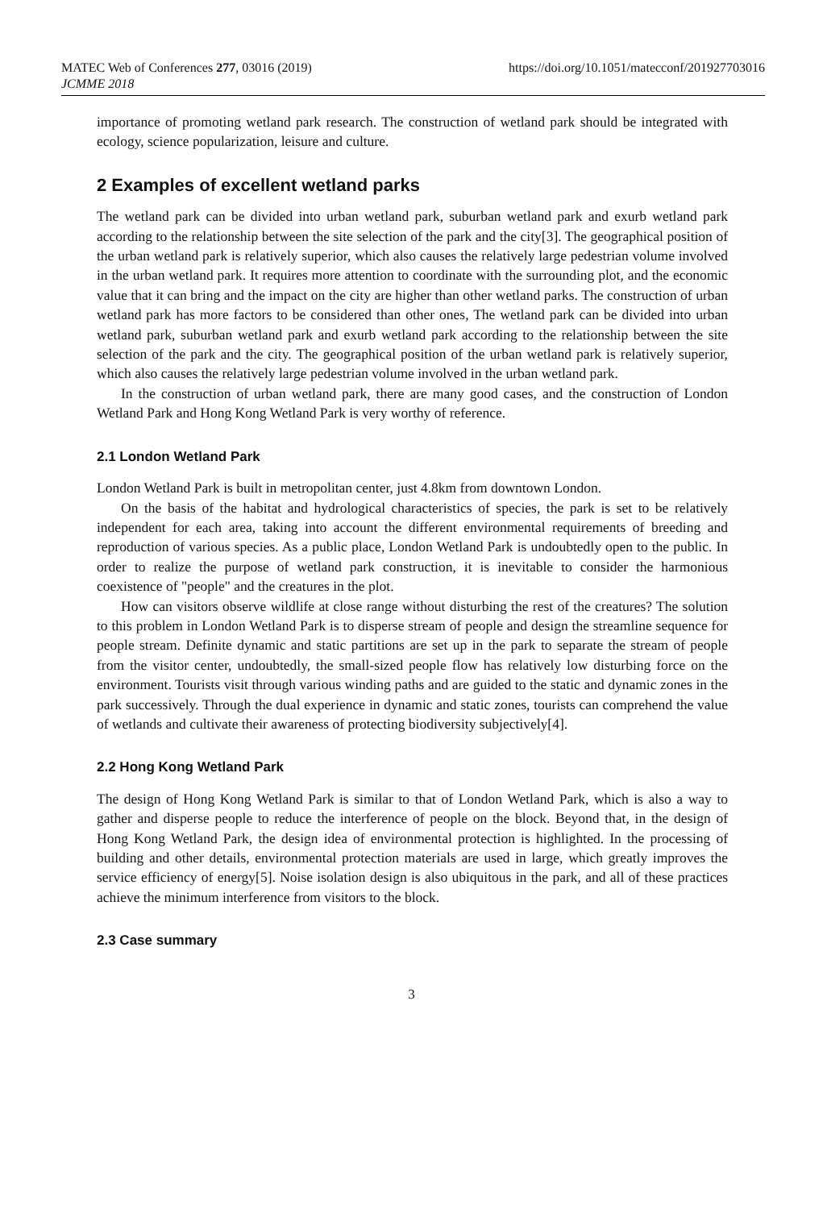MATEC Web of Conferences 277, 03016 (2019)
JCMME 2018
https://doi.org/10.1051/matecconf/201927703016
importance of promoting wetland park research. The construction of wetland park should be integrated with ecology, science popularization, leisure and culture.
2 Examples of excellent wetland parks
The wetland park can be divided into urban wetland park, suburban wetland park and exurb wetland park according to the relationship between the site selection of the park and the city[3]. The geographical position of the urban wetland park is relatively superior, which also causes the relatively large pedestrian volume involved in the urban wetland park. It requires more attention to coordinate with the surrounding plot, and the economic value that it can bring and the impact on the city are higher than other wetland parks. The construction of urban wetland park has more factors to be considered than other ones, The wetland park can be divided into urban wetland park, suburban wetland park and exurb wetland park according to the relationship between the site selection of the park and the city. The geographical position of the urban wetland park is relatively superior, which also causes the relatively large pedestrian volume involved in the urban wetland park.
In the construction of urban wetland park, there are many good cases, and the construction of London Wetland Park and Hong Kong Wetland Park is very worthy of reference.
2.1 London Wetland Park
London Wetland Park is built in metropolitan center, just 4.8km from downtown London.
On the basis of the habitat and hydrological characteristics of species, the park is set to be relatively independent for each area, taking into account the different environmental requirements of breeding and reproduction of various species. As a public place, London Wetland Park is undoubtedly open to the public. In order to realize the purpose of wetland park construction, it is inevitable to consider the harmonious coexistence of "people" and the creatures in the plot.
How can visitors observe wildlife at close range without disturbing the rest of the creatures? The solution to this problem in London Wetland Park is to disperse stream of people and design the streamline sequence for people stream. Definite dynamic and static partitions are set up in the park to separate the stream of people from the visitor center, undoubtedly, the small-sized people flow has relatively low disturbing force on the environment. Tourists visit through various winding paths and are guided to the static and dynamic zones in the park successively. Through the dual experience in dynamic and static zones, tourists can comprehend the value of wetlands and cultivate their awareness of protecting biodiversity subjectively[4].
2.2 Hong Kong Wetland Park
The design of Hong Kong Wetland Park is similar to that of London Wetland Park, which is also a way to gather and disperse people to reduce the interference of people on the block. Beyond that, in the design of Hong Kong Wetland Park, the design idea of environmental protection is highlighted. In the processing of building and other details, environmental protection materials are used in large, which greatly improves the service efficiency of energy[5]. Noise isolation design is also ubiquitous in the park, and all of these practices achieve the minimum interference from visitors to the block.
2.3 Case summary
3